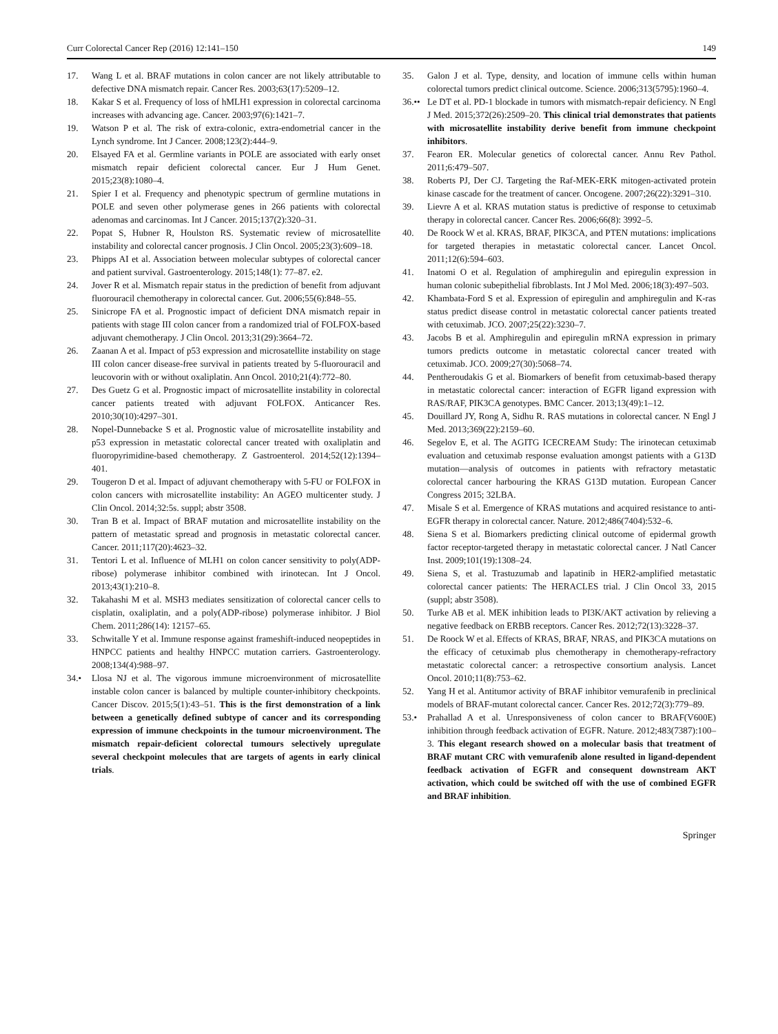Curr Colorectal Cancer Rep (2016) 12:141–150 149
17. Wang L et al. BRAF mutations in colon cancer are not likely attributable to defective DNA mismatch repair. Cancer Res. 2003;63(17):5209–12.
18. Kakar S et al. Frequency of loss of hMLH1 expression in colorectal carcinoma increases with advancing age. Cancer. 2003;97(6):1421–7.
19. Watson P et al. The risk of extra-colonic, extra-endometrial cancer in the Lynch syndrome. Int J Cancer. 2008;123(2):444–9.
20. Elsayed FA et al. Germline variants in POLE are associated with early onset mismatch repair deficient colorectal cancer. Eur J Hum Genet. 2015;23(8):1080–4.
21. Spier I et al. Frequency and phenotypic spectrum of germline mutations in POLE and seven other polymerase genes in 266 patients with colorectal adenomas and carcinomas. Int J Cancer. 2015;137(2):320–31.
22. Popat S, Hubner R, Houlston RS. Systematic review of microsatellite instability and colorectal cancer prognosis. J Clin Oncol. 2005;23(3):609–18.
23. Phipps AI et al. Association between molecular subtypes of colorectal cancer and patient survival. Gastroenterology. 2015;148(1): 77–87. e2.
24. Jover R et al. Mismatch repair status in the prediction of benefit from adjuvant fluorouracil chemotherapy in colorectal cancer. Gut. 2006;55(6):848–55.
25. Sinicrope FA et al. Prognostic impact of deficient DNA mismatch repair in patients with stage III colon cancer from a randomized trial of FOLFOX-based adjuvant chemotherapy. J Clin Oncol. 2013;31(29):3664–72.
26. Zaanan A et al. Impact of p53 expression and microsatellite instability on stage III colon cancer disease-free survival in patients treated by 5-fluorouracil and leucovorin with or without oxaliplatin. Ann Oncol. 2010;21(4):772–80.
27. Des Guetz G et al. Prognostic impact of microsatellite instability in colorectal cancer patients treated with adjuvant FOLFOX. Anticancer Res. 2010;30(10):4297–301.
28. Nopel-Dunnebacke S et al. Prognostic value of microsatellite instability and p53 expression in metastatic colorectal cancer treated with oxaliplatin and fluoropyrimidine-based chemotherapy. Z Gastroenterol. 2014;52(12):1394–401.
29. Tougeron D et al. Impact of adjuvant chemotherapy with 5-FU or FOLFOX in colon cancers with microsatellite instability: An AGEO multicenter study. J Clin Oncol. 2014;32:5s. suppl; abstr 3508.
30. Tran B et al. Impact of BRAF mutation and microsatellite instability on the pattern of metastatic spread and prognosis in metastatic colorectal cancer. Cancer. 2011;117(20):4623–32.
31. Tentori L et al. Influence of MLH1 on colon cancer sensitivity to poly(ADP-ribose) polymerase inhibitor combined with irinotecan. Int J Oncol. 2013;43(1):210–8.
32. Takahashi M et al. MSH3 mediates sensitization of colorectal cancer cells to cisplatin, oxaliplatin, and a poly(ADP-ribose) polymerase inhibitor. J Biol Chem. 2011;286(14): 12157–65.
33. Schwitalle Y et al. Immune response against frameshift-induced neopeptides in HNPCC patients and healthy HNPCC mutation carriers. Gastroenterology. 2008;134(4):988–97.
34.• Llosa NJ et al. The vigorous immune microenvironment of microsatellite instable colon cancer is balanced by multiple counter-inhibitory checkpoints. Cancer Discov. 2015;5(1):43–51. This is the first demonstration of a link between a genetically defined subtype of cancer and its corresponding expression of immune checkpoints in the tumour microenvironment. The mismatch repair-deficient colorectal tumours selectively upregulate several checkpoint molecules that are targets of agents in early clinical trials.
35. Galon J et al. Type, density, and location of immune cells within human colorectal tumors predict clinical outcome. Science. 2006;313(5795):1960–4.
36.•• Le DT et al. PD-1 blockade in tumors with mismatch-repair deficiency. N Engl J Med. 2015;372(26):2509–20. This clinical trial demonstrates that patients with microsatellite instability derive benefit from immune checkpoint inhibitors.
37. Fearon ER. Molecular genetics of colorectal cancer. Annu Rev Pathol. 2011;6:479–507.
38. Roberts PJ, Der CJ. Targeting the Raf-MEK-ERK mitogen-activated protein kinase cascade for the treatment of cancer. Oncogene. 2007;26(22):3291–310.
39. Lievre A et al. KRAS mutation status is predictive of response to cetuximab therapy in colorectal cancer. Cancer Res. 2006;66(8): 3992–5.
40. De Roock W et al. KRAS, BRAF, PIK3CA, and PTEN mutations: implications for targeted therapies in metastatic colorectal cancer. Lancet Oncol. 2011;12(6):594–603.
41. Inatomi O et al. Regulation of amphiregulin and epiregulin expression in human colonic subepithelial fibroblasts. Int J Mol Med. 2006;18(3):497–503.
42. Khambata-Ford S et al. Expression of epiregulin and amphiregulin and K-ras status predict disease control in metastatic colorectal cancer patients treated with cetuximab. JCO. 2007;25(22):3230–7.
43. Jacobs B et al. Amphiregulin and epiregulin mRNA expression in primary tumors predicts outcome in metastatic colorectal cancer treated with cetuximab. JCO. 2009;27(30):5068–74.
44. Pentheroudakis G et al. Biomarkers of benefit from cetuximab-based therapy in metastatic colorectal cancer: interaction of EGFR ligand expression with RAS/RAF, PIK3CA genotypes. BMC Cancer. 2013;13(49):1–12.
45. Douillard JY, Rong A, Sidhu R. RAS mutations in colorectal cancer. N Engl J Med. 2013;369(22):2159–60.
46. Segelov E, et al. The AGITG ICECREAM Study: The irinotecan cetuximab evaluation and cetuximab response evaluation amongst patients with a G13D mutation—analysis of outcomes in patients with refractory metastatic colorectal cancer harbouring the KRAS G13D mutation. European Cancer Congress 2015; 32LBA.
47. Misale S et al. Emergence of KRAS mutations and acquired resistance to anti-EGFR therapy in colorectal cancer. Nature. 2012;486(7404):532–6.
48. Siena S et al. Biomarkers predicting clinical outcome of epidermal growth factor receptor-targeted therapy in metastatic colorectal cancer. J Natl Cancer Inst. 2009;101(19):1308–24.
49. Siena S, et al. Trastuzumab and lapatinib in HER2-amplified metastatic colorectal cancer patients: The HERACLES trial. J Clin Oncol 33, 2015 (suppl; abstr 3508).
50. Turke AB et al. MEK inhibition leads to PI3K/AKT activation by relieving a negative feedback on ERBB receptors. Cancer Res. 2012;72(13):3228–37.
51. De Roock W et al. Effects of KRAS, BRAF, NRAS, and PIK3CA mutations on the efficacy of cetuximab plus chemotherapy in chemotherapy-refractory metastatic colorectal cancer: a retrospective consortium analysis. Lancet Oncol. 2010;11(8):753–62.
52. Yang H et al. Antitumor activity of BRAF inhibitor vemurafenib in preclinical models of BRAF-mutant colorectal cancer. Cancer Res. 2012;72(3):779–89.
53.• Prahallad A et al. Unresponsiveness of colon cancer to BRAF(V600E) inhibition through feedback activation of EGFR. Nature. 2012;483(7387):100–3. This elegant research showed on a molecular basis that treatment of BRAF mutant CRC with vemurafenib alone resulted in ligand-dependent feedback activation of EGFR and consequent downstream AKT activation, which could be switched off with the use of combined EGFR and BRAF inhibition.
Springer